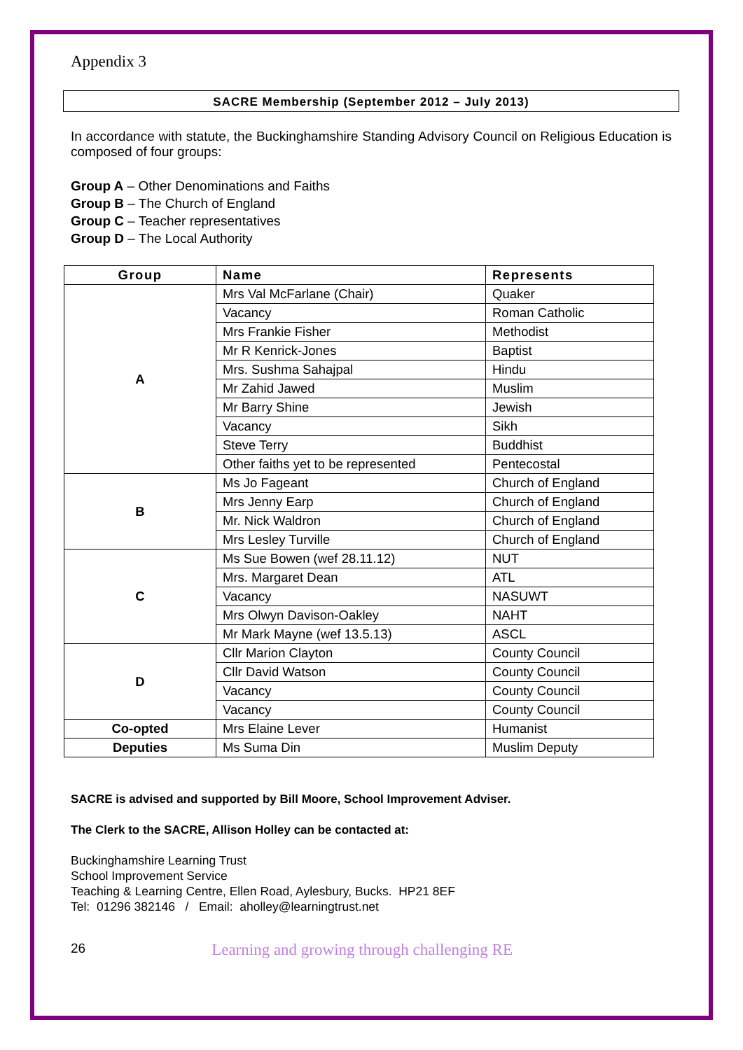Appendix 3
SACRE Membership (September 2012 – July 2013)
In accordance with statute, the Buckinghamshire Standing Advisory Council on Religious Education is composed of four groups:
Group A – Other Denominations and Faiths
Group B – The Church of England
Group C – Teacher representatives
Group D – The Local Authority
| Group | Name | Represents |
| --- | --- | --- |
| A | Mrs Val McFarlane (Chair) | Quaker |
| | Vacancy | Roman Catholic |
| | Mrs Frankie Fisher | Methodist |
| | Mr R Kenrick-Jones | Baptist |
| | Mrs. Sushma Sahajpal | Hindu |
| | Mr Zahid Jawed | Muslim |
| | Mr Barry Shine | Jewish |
| | Vacancy | Sikh |
| | Steve Terry | Buddhist |
| | Other faiths yet to be represented | Pentecostal |
| B | Ms Jo Fageant | Church of England |
| | Mrs Jenny Earp | Church of England |
| | Mr. Nick Waldron | Church of England |
| | Mrs Lesley Turville | Church of England |
| C | Ms Sue Bowen (wef 28.11.12) | NUT |
| | Mrs. Margaret Dean | ATL |
| | Vacancy | NASUWT |
| | Mrs Olwyn Davison-Oakley | NAHT |
| | Mr Mark Mayne (wef 13.5.13) | ASCL |
| D | Cllr Marion Clayton | County Council |
| | Cllr David Watson | County Council |
| | Vacancy | County Council |
| | Vacancy | County Council |
| Co-opted | Mrs Elaine Lever | Humanist |
| Deputies | Ms Suma Din | Muslim Deputy |
SACRE is advised and supported by Bill Moore, School Improvement Adviser.
The Clerk to the SACRE, Allison Holley can be contacted at:
Buckinghamshire Learning Trust
School Improvement Service
Teaching & Learning Centre, Ellen Road, Aylesbury, Bucks. HP21 8EF
Tel: 01296 382146 / Email: aholley@learningtrust.net
26 Learning and growing through challenging RE